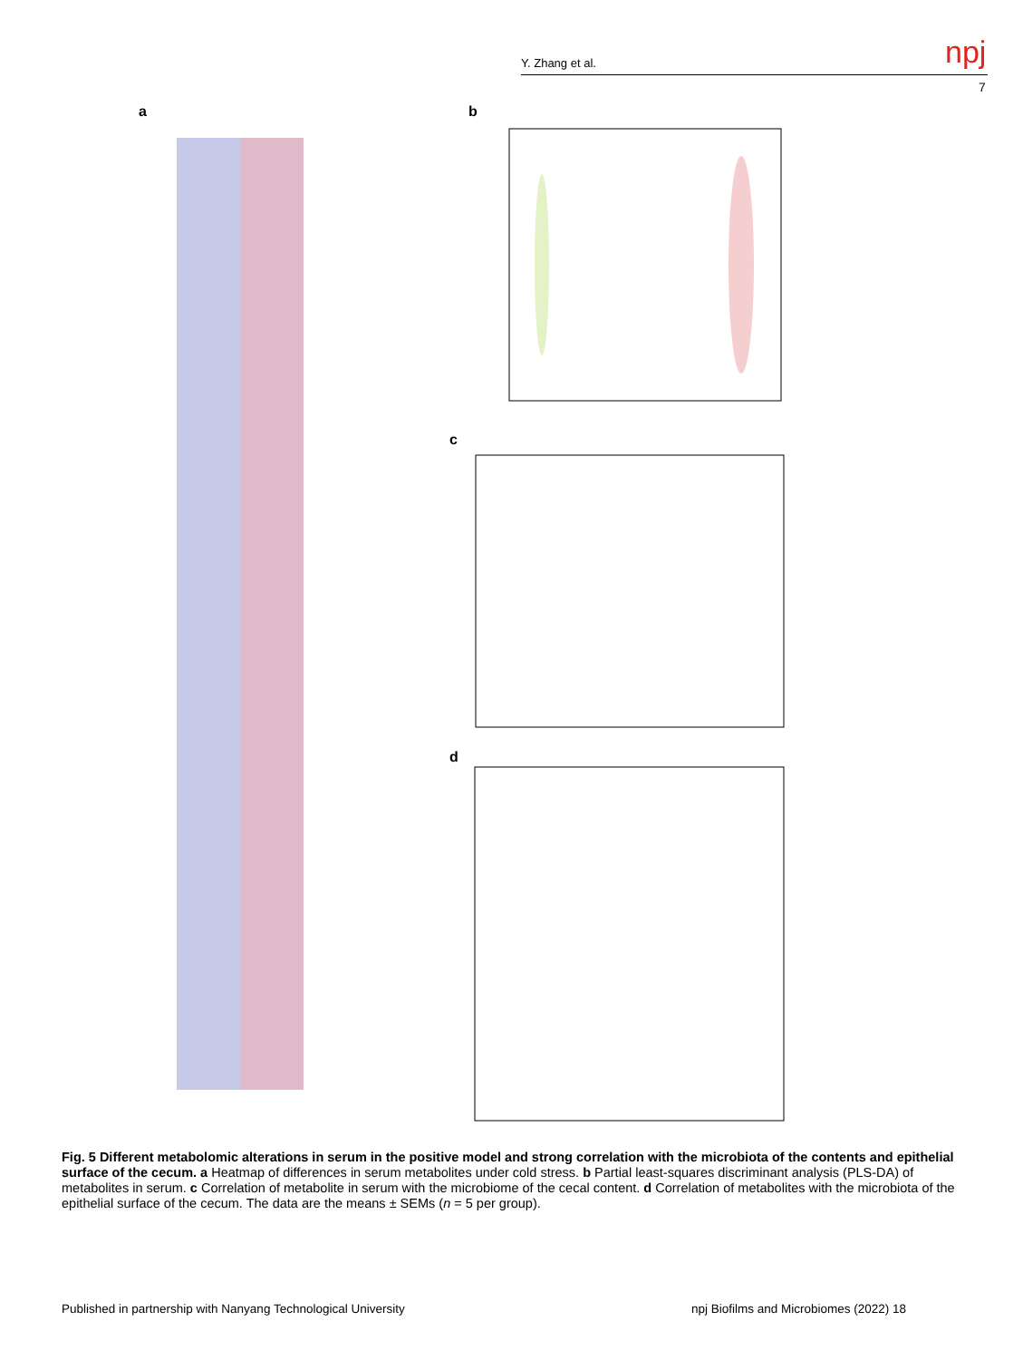npj
Y. Zhang et al.
7
a
b
c
d
Fig. 5 Different metabolomic alterations in serum in the positive model and strong correlation with the microbiota of the contents and epithelial surface of the cecum. a Heatmap of differences in serum metabolites under cold stress. b Partial least-squares discriminant analysis (PLS-DA) of metabolites in serum. c Correlation of metabolite in serum with the microbiome of the cecal content. d Correlation of metabolites with the microbiota of the epithelial surface of the cecum. The data are the means ± SEMs (n = 5 per group).
Published in partnership with Nanyang Technological University
npj Biofilms and Microbiomes (2022) 18